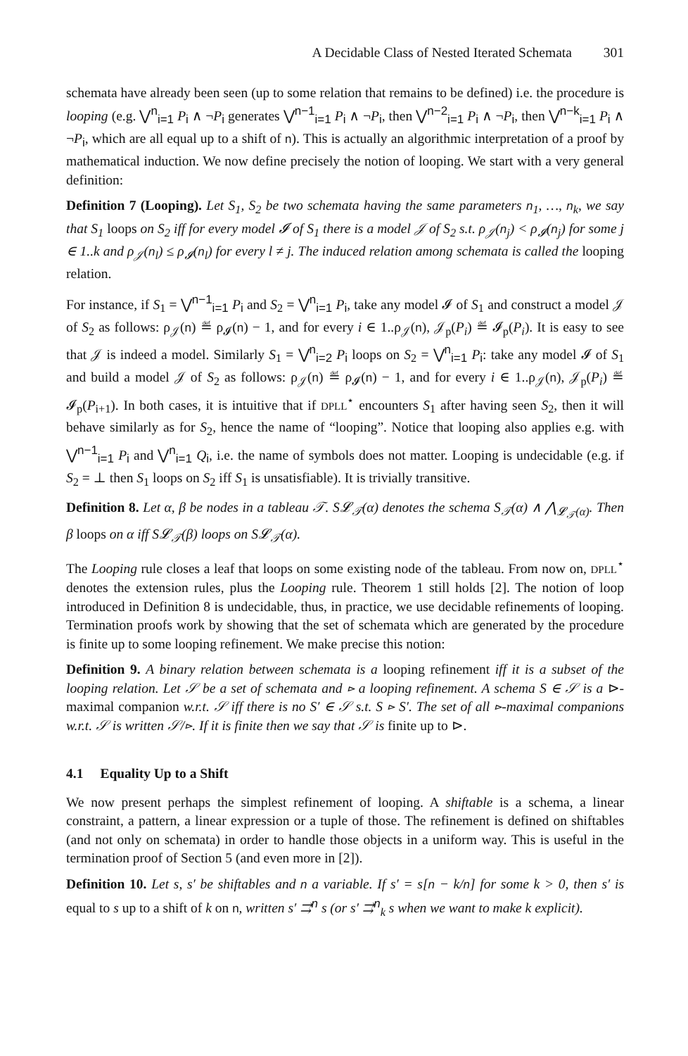A Decidable Class of Nested Iterated Schemata 301
schemata have already been seen (up to some relation that remains to be defined) i.e. the procedure is looping (e.g. ⋁<sup>n</sup><sub>i=1</sub> P<sub>i</sub> ∧ ¬P<sub>i</sub> generates ⋁<sup>n−1</sup><sub>i=1</sub> P<sub>i</sub> ∧ ¬P<sub>i</sub>, then ⋁<sup>n−2</sup><sub>i=1</sub> P<sub>i</sub> ∧ ¬P<sub>i</sub>, then ⋁<sup>n−k</sup><sub>i=1</sub> P<sub>i</sub> ∧ ¬P<sub>i</sub>, which are all equal up to a shift of n). This is actually an algorithmic interpretation of a proof by mathematical induction. We now define precisely the notion of looping. We start with a very general definition:
Definition 7 (Looping). Let S<sub>1</sub>, S<sub>2</sub> be two schemata having the same parameters n<sub>1</sub>, …, n<sub>k</sub>, we say that S<sub>1</sub> loops on S<sub>2</sub> iff for every model 𝓘 of S<sub>1</sub> there is a model 𝒥 of S<sub>2</sub> s.t. ρ<sub>𝒥</sub>(n<sub>j</sub>) < ρ<sub>𝓘</sub>(n<sub>j</sub>) for some j ∈ 1..k and ρ<sub>𝒥</sub>(n<sub>l</sub>) ≤ ρ<sub>𝓘</sub>(n<sub>l</sub>) for every l ≠ j. The induced relation among schemata is called the looping relation.
For instance, if S<sub>1</sub> = ⋁<sup>n−1</sup><sub>i=1</sub> P<sub>i</sub> and S<sub>2</sub> = ⋁<sup>n</sup><sub>i=1</sub> P<sub>i</sub>, take any model 𝓘 of S<sub>1</sub> and construct a model 𝒥 of S<sub>2</sub> as follows: ρ<sub>𝒥</sub>(n) ≝ ρ<sub>𝓘</sub>(n) − 1, and for every i ∈ 1..ρ<sub>𝒥</sub>(n), 𝒥<sub>p</sub>(P<sub>i</sub>) ≝ 𝓘<sub>p</sub>(P<sub>i</sub>). It is easy to see that 𝒥 is indeed a model. Similarly S<sub>1</sub> = ⋁<sup>n</sup><sub>i=2</sub> P<sub>i</sub> loops on S<sub>2</sub> = ⋁<sup>n</sup><sub>i=1</sub> P<sub>i</sub>: take any model 𝓘 of S<sub>1</sub> and build a model 𝒥 of S<sub>2</sub> as follows: ρ<sub>𝒥</sub>(n) ≝ ρ<sub>𝓘</sub>(n) − 1, and for every i ∈ 1..ρ<sub>𝒥</sub>(n), 𝒥<sub>p</sub>(P<sub>i</sub>) ≝ 𝓘<sub>p</sub>(P<sub>i+1</sub>). In both cases, it is intuitive that if DPLL<sup>⋆</sup> encounters S<sub>1</sub> after having seen S<sub>2</sub>, then it will behave similarly as for S<sub>2</sub>, hence the name of “looping”. Notice that looping also applies e.g. with ⋁<sup>n−1</sup><sub>i=1</sub> P<sub>i</sub> and ⋁<sup>n</sup><sub>i=1</sub> Q<sub>i</sub>, i.e. the name of symbols does not matter. Looping is undecidable (e.g. if S<sub>2</sub> = ⊥ then S<sub>1</sub> loops on S<sub>2</sub> iff S<sub>1</sub> is unsatisfiable). It is trivially transitive.
Definition 8. Let α, β be nodes in a tableau 𝒯. S𝓛<sub>𝒯</sub>(α) denotes the schema S<sub>𝒯</sub>(α) ∧ ⋀<sub>𝓛<sub>𝒯</sub>(α)</sub>. Then β loops on α iff S𝓛<sub>𝒯</sub>(β) loops on S𝓛<sub>𝒯</sub>(α).
The Looping rule closes a leaf that loops on some existing node of the tableau. From now on, DPLL<sup>⋆</sup> denotes the extension rules, plus the Looping rule. Theorem 1 still holds [2]. The notion of loop introduced in Definition 8 is undecidable, thus, in practice, we use decidable refinements of looping. Termination proofs work by showing that the set of schemata which are generated by the procedure is finite up to some looping refinement. We make precise this notion:
Definition 9. A binary relation between schemata is a looping refinement iff it is a subset of the looping relation. Let 𝒮 be a set of schemata and ⊳ a looping refinement. A schema S ∈ 𝒮 is a ⊳-maximal companion w.r.t. 𝒮 iff there is no S′ ∈ 𝒮 s.t. S ⊳ S′. The set of all ⊳-maximal companions w.r.t. 𝒮 is written 𝒮/⊳. If it is finite then we say that 𝒮 is finite up to ⊳.
4.1 Equality Up to a Shift
We now present perhaps the simplest refinement of looping. A shiftable is a schema, a linear constraint, a pattern, a linear expression or a tuple of those. The refinement is defined on shiftables (and not only on schemata) in order to handle those objects in a uniform way. This is useful in the termination proof of Section 5 (and even more in [2]).
Definition 10. Let s, s′ be shiftables and n a variable. If s′ = s[n − k/n] for some k > 0, then s′ is equal to s up to a shift of k on n, written s′ ⇉<sup>n</sup> s (or s′ ⇉<sup>n</sup><sub>k</sub> s when we want to make k explicit).